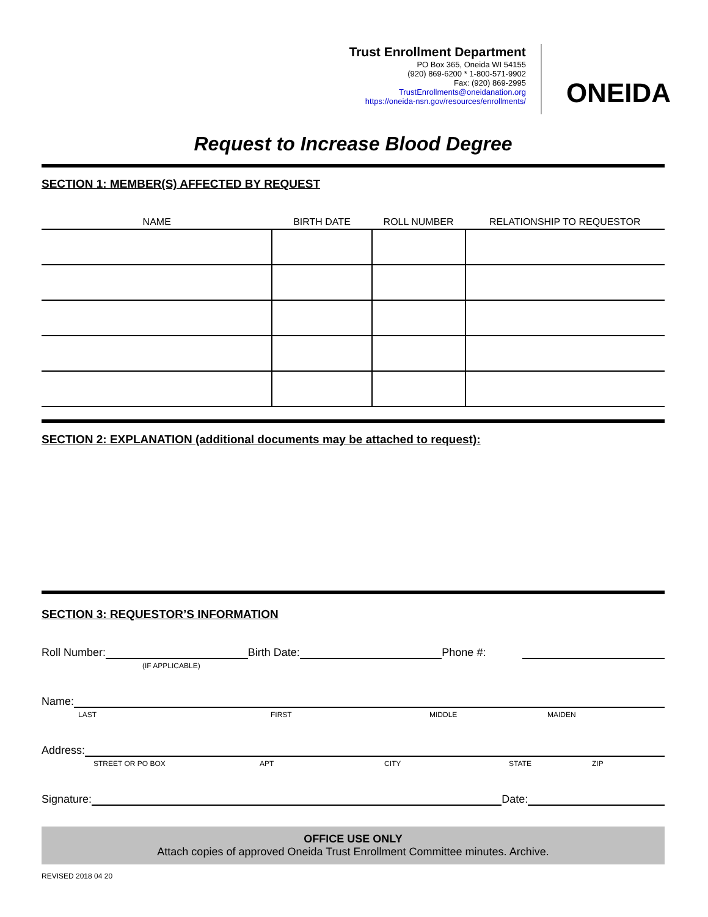Trust Enrollment Department
PO Box 365, Oneida WI 54155
(920) 869-6200 * 1-800-571-9902
Fax: (920) 869-2995
TrustEnrollments@oneidanation.org
https://oneida-nsn.gov/resources/enrollments/
ONEIDA
Request to Increase Blood Degree
SECTION 1: MEMBER(S) AFFECTED BY REQUEST
| NAME | BIRTH DATE | ROLL NUMBER | RELATIONSHIP TO REQUESTOR |
| --- | --- | --- | --- |
SECTION 2: EXPLANATION (additional documents may be attached to request):
SECTION 3: REQUESTOR’S INFORMATION
Roll Number: Birth Date: Phone #:
(IF APPLICABLE)
Name:
LAST FIRST MIDDLE MAIDEN
Address:
STREET OR PO BOX APT CITY STATE ZIP
Signature: Date:
OFFICE USE ONLY
Attach copies of approved Oneida Trust Enrollment Committee minutes. Archive.
REVISED 2018 04 20